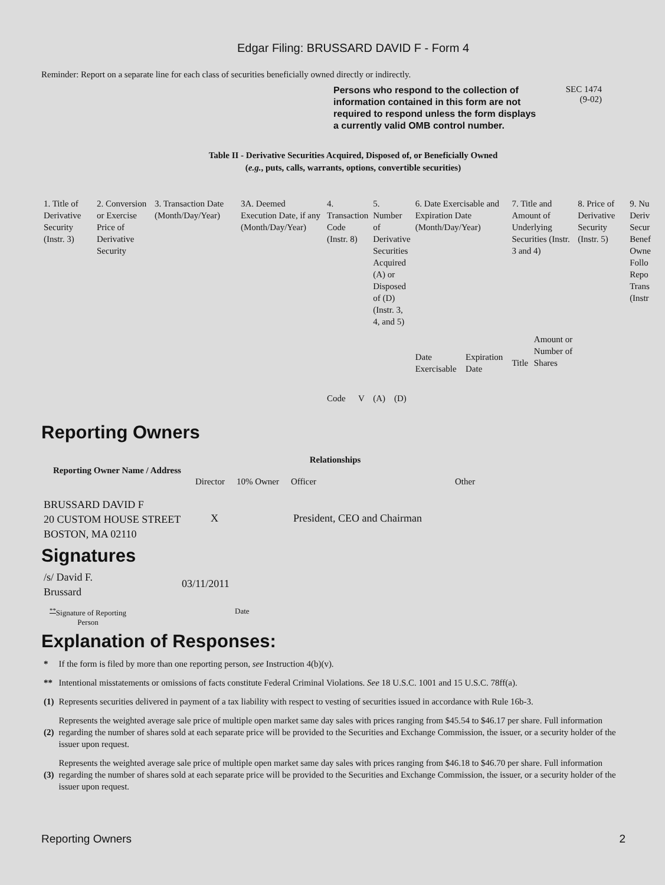Edgar Filing: BRUSSARD DAVID F - Form 4
Reminder: Report on a separate line for each class of securities beneficially owned directly or indirectly.
Persons who respond to the collection of information contained in this form are not required to respond unless the form displays a currently valid OMB control number.
SEC 1474
(9-02)
Table II - Derivative Securities Acquired, Disposed of, or Beneficially Owned
(e.g., puts, calls, warrants, options, convertible securities)
| 1. Title of Derivative Security (Instr. 3) | 2. Conversion or Exercise Price of Derivative Security | 3. Transaction Date (Month/Day/Year) | 3A. Deemed Execution Date, if any (Month/Day/Year) | 4. Transaction Code (Instr. 8) | | 5. Number of Derivative Securities Acquired (A) or Disposed of (D) (Instr. 3, 4, and 5) | | 6. Date Exercisable and Expiration Date (Month/Day/Year) | | 7. Title and Amount of Underlying Securities (Instr. 3 and 4) | | 8. Price of Derivative Security (Instr. 5) | 9. Nu Deriv Secur Benef Owne Follo Repo Trans (Instr |
| | | | | Code | V | (A) | (D) | Date Exercisable | Expiration Date | Title | Amount or Number of Shares | | |
Reporting Owners
| Reporting Owner Name / Address | Relationships | | | |
| --- | --- | --- | --- | --- |
| | Director | 10% Owner | Officer | Other |
| BRUSSARD DAVID F 20 CUSTOM HOUSE STREET BOSTON, MA 02110 | X | | President, CEO and Chairman | |
Signatures
| /s/ David F. Brussard | 03/11/2011 |
| <sup>**</sup> Signature of Reporting Person | Date |
Explanation of Responses:
| * | If the form is filed by more than one reporting person, see Instruction 4(b)(v). |
| ** | Intentional misstatements or omissions of facts constitute Federal Criminal Violations. See 18 U.S.C. 1001 and 15 U.S.C. 78ff(a). |
| (1) | Represents securities delivered in payment of a tax liability with respect to vesting of securities issued in accordance with Rule 16b-3. |
| (2) | Represents the weighted average sale price of multiple open market same day sales with prices ranging from $45.54 to $46.17 per share. Full information regarding the number of shares sold at each separate price will be provided to the Securities and Exchange Commission, the issuer, or a security holder of the issuer upon request. |
| (3) | Represents the weighted average sale price of multiple open market same day sales with prices ranging from $46.18 to $46.70 per share. Full information regarding the number of shares sold at each separate price will be provided to the Securities and Exchange Commission, the issuer, or a security holder of the issuer upon request. |
Reporting Owners 2